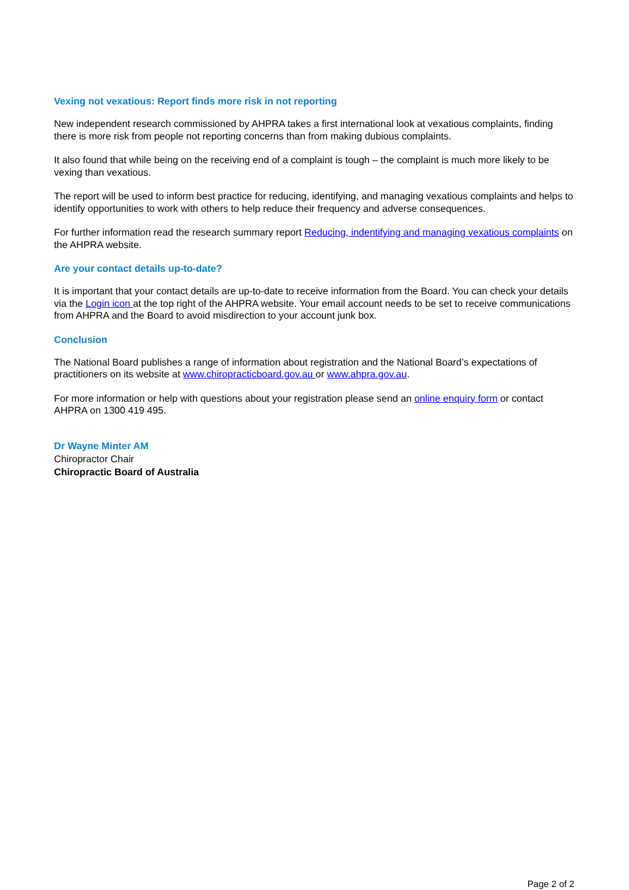Vexing not vexatious: Report finds more risk in not reporting
New independent research commissioned by AHPRA takes a first international look at vexatious complaints, finding there is more risk from people not reporting concerns than from making dubious complaints.
It also found that while being on the receiving end of a complaint is tough – the complaint is much more likely to be vexing than vexatious.
The report will be used to inform best practice for reducing, identifying, and managing vexatious complaints and helps to identify opportunities to work with others to help reduce their frequency and adverse consequences.
For further information read the research summary report Reducing, indentifying and managing vexatious complaints on the AHPRA website.
Are your contact details up-to-date?
It is important that your contact details are up-to-date to receive information from the Board. You can check your details via the Login icon at the top right of the AHPRA website. Your email account needs to be set to receive communications from AHPRA and the Board to avoid misdirection to your account junk box.
Conclusion
The National Board publishes a range of information about registration and the National Board’s expectations of practitioners on its website at www.chiropracticboard.gov.au or www.ahpra.gov.au.
For more information or help with questions about your registration please send an online enquiry form or contact AHPRA on 1300 419 495.
Dr Wayne Minter AM
Chiropractor Chair
Chiropractic Board of Australia
Page 2 of 2